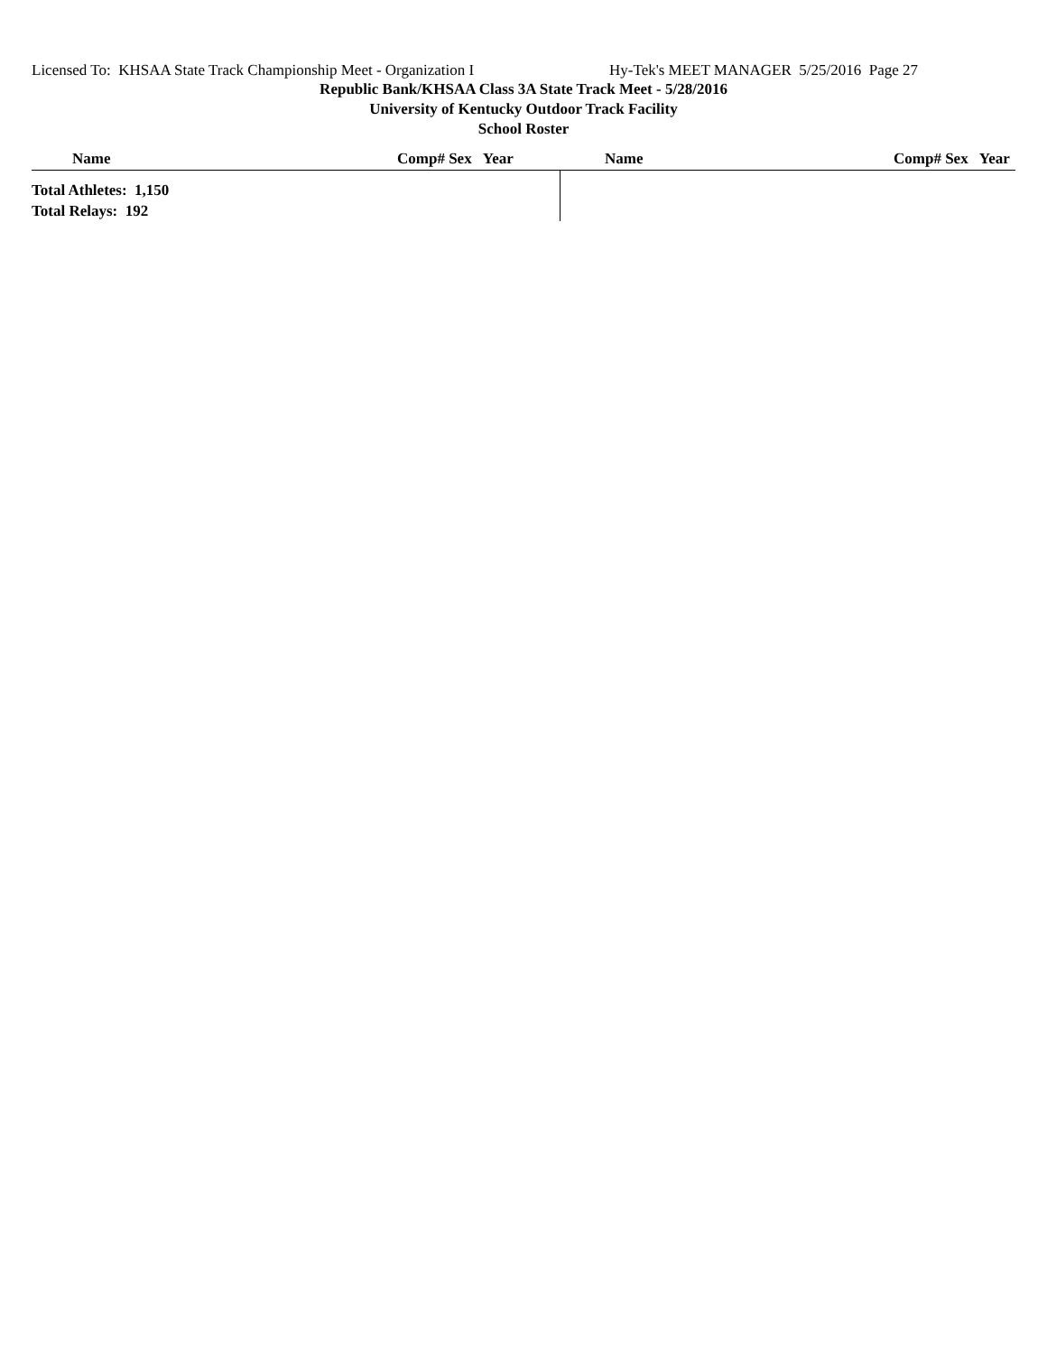Licensed To: KHSAA State Track Championship Meet - Organization I Hy-Tek's MEET MANAGER 5/25/2016 Page 27
Republic Bank/KHSAA Class 3A State Track Meet - 5/28/2016
University of Kentucky Outdoor Track Facility
School Roster
| Name | Comp# Sex Year | Name | Comp# Sex Year |
| --- | --- | --- | --- |
| Total Athletes: 1,150 Total Relays: 192 | | | |